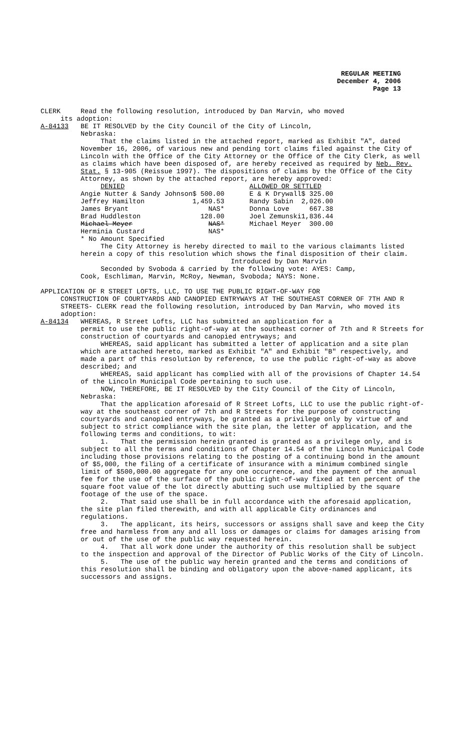REGULAR MEETING
December 4, 2006
Page 13
CLERK Read the following resolution, introduced by Dan Marvin, who moved
its adoption:
A-84133 BE IT RESOLVED by the City Council of the City of Lincoln,
Nebraska:
That the claims listed in the attached report, marked as Exhibit "A", dated November 16, 2006, of various new and pending tort claims filed against the City of Lincoln with the Office of the City Attorney or the Office of the City Clerk, as well as claims which have been disposed of, are hereby received as required by Neb. Rev. Stat. § 13-905 (Reissue 1997). The dispositions of claims by the Office of the City Attorney, as shown by the attached report, are hereby approved:
| DENIED | | ALLOWED OR SETTLED | |
| Angie Nutter & Sandy Johnson | $ 500.00 | E & K Drywall | $ 325.00 |
| Jeffrey Hamilton | 1,459.53 | Randy Sabin | 2,026.00 |
| James Bryant | NAS* | Donna Love | 667.38 |
| Brad Huddleston | 128.00 | Joel Zemunski | 1,836.44 |
| Michael Meyer | NAS* | Michael Meyer | 300.00 |
| Herminia Custard | NAS* | | |
* No Amount Specified
The City Attorney is hereby directed to mail to the various claimants listed herein a copy of this resolution which shows the final disposition of their claim.
Introduced by Dan Marvin
Seconded by Svoboda & carried by the following vote: AYES: Camp,
Cook, Eschliman, Marvin, McRoy, Newman, Svoboda; NAYS: None.
APPLICATION OF R STREET LOFTS, LLC, TO USE THE PUBLIC RIGHT-OF-WAY FOR
CONSTRUCTION OF COURTYARDS AND CANOPIED ENTRYWAYS AT THE SOUTHEAST CORNER OF 7TH AND R STREETS- CLERK read the following resolution, introduced by Dan Marvin, who moved its adoption:
A-84134 WHEREAS, R Street Lofts, LLC has submitted an application for a
permit to use the public right-of-way at the southeast corner of 7th and R Streets for construction of courtyards and canopied entryways; and
WHEREAS, said applicant has submitted a letter of application and a site plan which are attached hereto, marked as Exhibit "A" and Exhibit "B" respectively, and made a part of this resolution by reference, to use the public right-of-way as above described; and
WHEREAS, said applicant has complied with all of the provisions of Chapter 14.54 of the Lincoln Municipal Code pertaining to such use.
NOW, THEREFORE, BE IT RESOLVED by the City Council of the City of Lincoln, Nebraska:
That the application aforesaid of R Street Lofts, LLC to use the public right-of-way at the southeast corner of 7th and R Streets for the purpose of constructing courtyards and canopied entryways, be granted as a privilege only by virtue of and subject to strict compliance with the site plan, the letter of application, and the following terms and conditions, to wit:
1. That the permission herein granted is granted as a privilege only, and is subject to all the terms and conditions of Chapter 14.54 of the Lincoln Municipal Code including those provisions relating to the posting of a continuing bond in the amount of $5,000, the filing of a certificate of insurance with a minimum combined single limit of $500,000.00 aggregate for any one occurrence, and the payment of the annual fee for the use of the surface of the public right-of-way fixed at ten percent of the square foot value of the lot directly abutting such use multiplied by the square footage of the use of the space.
2. That said use shall be in full accordance with the aforesaid application, the site plan filed therewith, and with all applicable City ordinances and regulations.
3. The applicant, its heirs, successors or assigns shall save and keep the City free and harmless from any and all loss or damages or claims for damages arising from or out of the use of the public way requested herein.
4. That all work done under the authority of this resolution shall be subject to the inspection and approval of the Director of Public Works of the City of Lincoln.
5. The use of the public way herein granted and the terms and conditions of this resolution shall be binding and obligatory upon the above-named applicant, its successors and assigns.